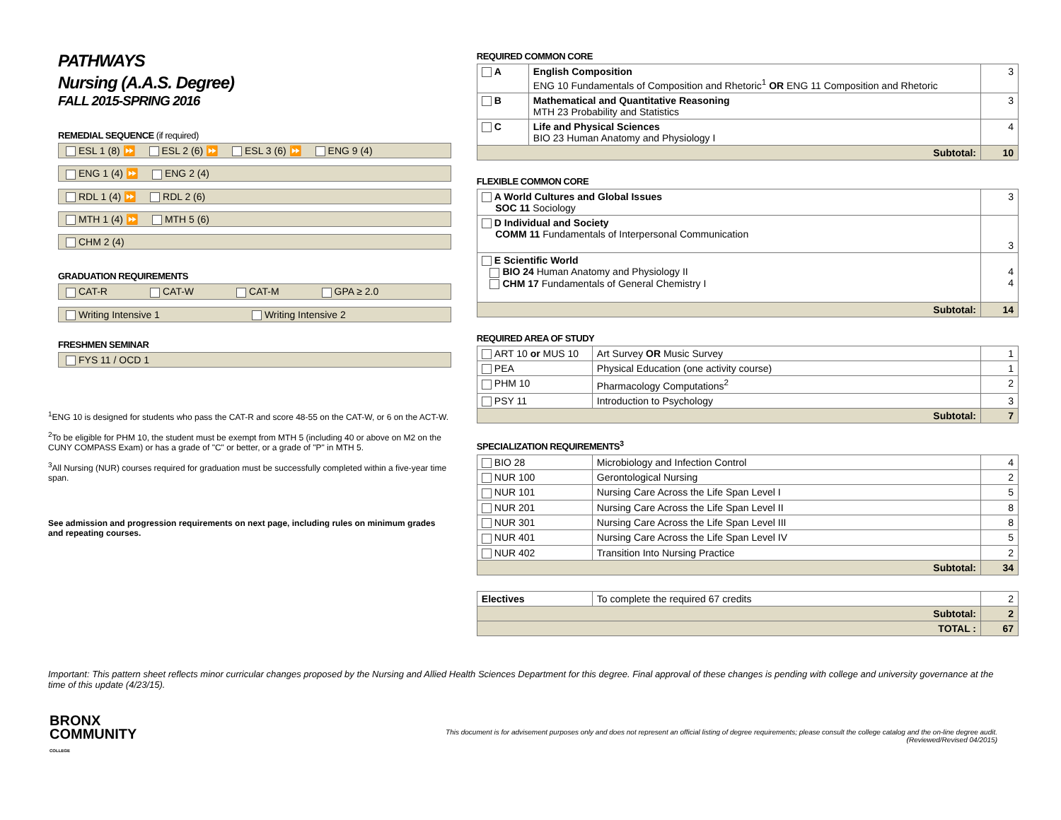PATHWAYS
Nursing (A.A.S. Degree)
FALL 2015-SPRING 2016
REMEDIAL SEQUENCE (if required)
ESL 1 (8) ⏩ ESL 2 (6) ⏩ ESL 3 (6) ⏩ ENG 9 (4)
ENG 1 (4) ⏩ ENG 2 (4)
RDL 1 (4) ⏩ RDL 2 (6)
MTH 1 (4) ⏩ MTH 5 (6)
CHM 2 (4)
GRADUATION REQUIREMENTS
CAT-R CAT-W CAT-M GPA ≥ 2.0
Writing Intensive 1 Writing Intensive 2
FRESHMEN SEMINAR
FYS 11 / OCD 1
<sup>1</sup> ENG 10 is designed for students who pass the CAT-R and score 48-55 on the CAT-W, or 6 on the ACT-W.
<sup>2</sup> To be eligible for PHM 10, the student must be exempt from MTH 5 (including 40 or above on M2 on the CUNY COMPASS Exam) or has a grade of "C" or better, or a grade of "P" in MTH 5.
<sup>3</sup> All Nursing (NUR) courses required for graduation must be successfully completed within a five-year time span.
See admission and progression requirements on next page, including rules on minimum grades and repeating courses.
REQUIRED COMMON CORE
| A | English Composition ENG 10 Fundamentals of Composition and Rhetoric<sup>1</sup> OR ENG 11 Composition and Rhetoric | 3 |
| B | Mathematical and Quantitative Reasoning MTH 23 Probability and Statistics | 3 |
| C | Life and Physical Sciences BIO 23 Human Anatomy and Physiology I | 4 |
| Subtotal: | | 10 |
FLEXIBLE COMMON CORE
| A World Cultures and Global Issues SOC 11 Sociology | 3 |
| D Individual and Society COMM 11 Fundamentals of Interpersonal Communication | 3 |
| E Scientific World BIO 24 Human Anatomy and Physiology II CHM 17 Fundamentals of General Chemistry I | 4 4 |
| Subtotal: | 14 |
REQUIRED AREA OF STUDY
| ART 10 or MUS 10 | Art Survey OR Music Survey | 1 |
| PEA | Physical Education (one activity course) | 1 |
| PHM 10 | Pharmacology Computations<sup>2</sup> | 2 |
| PSY 11 | Introduction to Psychology | 3 |
| Subtotal: | | 7 |
SPECIALIZATION REQUIREMENTS<sup>3</sup>
| BIO 28 | Microbiology and Infection Control | 4 |
| NUR 100 | Gerontological Nursing | 2 |
| NUR 101 | Nursing Care Across the Life Span Level I | 5 |
| NUR 201 | Nursing Care Across the Life Span Level II | 8 |
| NUR 301 | Nursing Care Across the Life Span Level III | 8 |
| NUR 401 | Nursing Care Across the Life Span Level IV | 5 |
| NUR 402 | Transition Into Nursing Practice | 2 |
| Subtotal: | | 34 |
| Electives | To complete the required 67 credits | 2 |
| Subtotal: | | 2 |
| TOTAL : | | 67 |
Important: This pattern sheet reflects minor curricular changes proposed by the Nursing and Allied Health Sciences Department for this degree. Final approval of these changes is pending with college and university governance at the time of this update (4/23/15).
BRONX
COMMUNITY
COLLEGE
This document is for advisement purposes only and does not represent an official listing of degree requirements; please consult the college catalog and the on-line degree audit.
(Reviewed/Revised 04/2015)